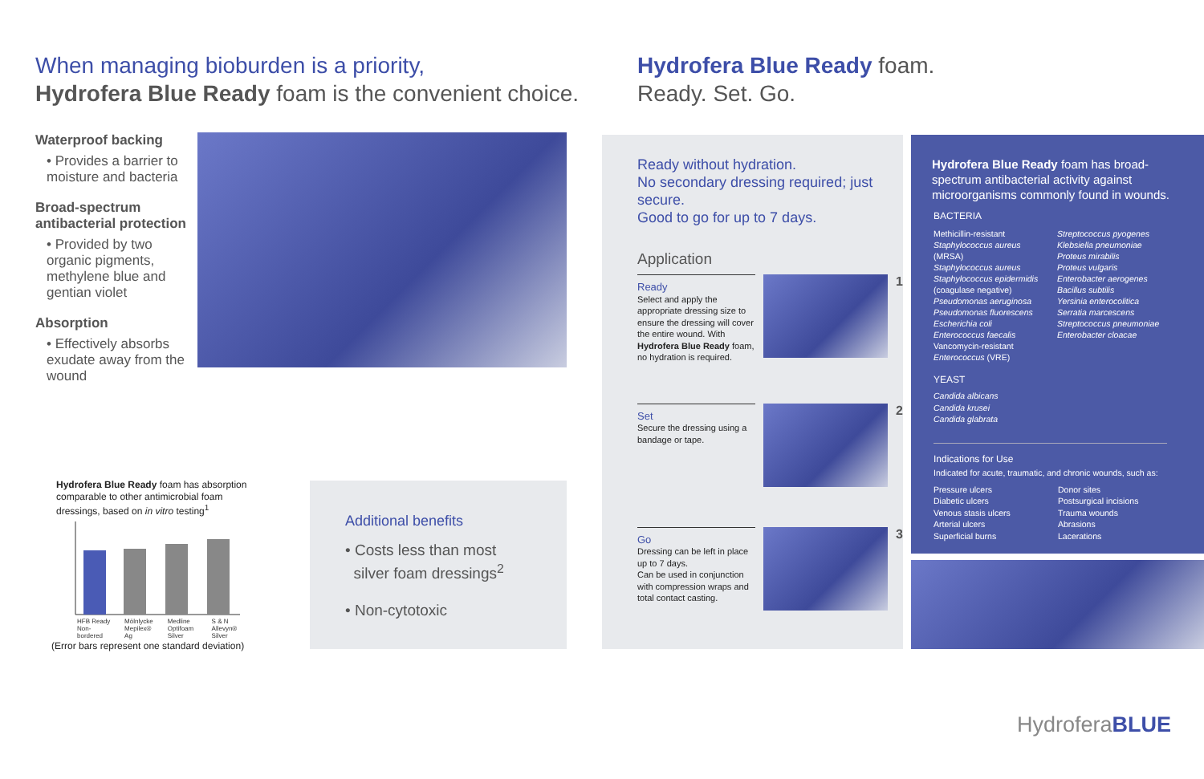When managing bioburden is a priority,
Hydrofera Blue Ready foam is the convenient choice.
Hydrofera Blue Ready foam.
Ready. Set. Go.
Waterproof backing
• Provides a barrier to moisture and bacteria
Broad-spectrum antibacterial protection
• Provided by two organic pigments, methylene blue and gentian violet
Absorption
• Effectively absorbs exudate away from the wound
Hydrofera Blue Ready foam has absorption comparable to other antimicrobial foam dressings, based on in vitro testing<sup>1</sup>
HFB Ready Non-bordered Mölnlycke Mepilex® Ag Medline Optifoam Silver S & N Allevyn® Silver
(Error bars represent one standard deviation)
Additional benefits
• Costs less than most
silver foam dressings<sup>2</sup>
• Non-cytotoxic
Ready without hydration.
No secondary dressing required; just secure.
Good to go for up to 7 days.
Application
Ready
Select and apply the appropriate dressing size to ensure the dressing will cover the entire wound. With Hydrofera Blue Ready foam, no hydration is required.
1
Set
Secure the dressing using a bandage or tape.
2
Go
Dressing can be left in place up to 7 days.
Can be used in conjunction with compression wraps and total contact casting.
3
Hydrofera Blue Ready foam has broad-spectrum antibacterial activity against microorganisms commonly found in wounds.
BACTERIA
Methicillin-resistant Staphylococcus aureus (MRSA)
Staphylococcus aureus
Staphylococcus epidermidis (coagulase negative)
Pseudomonas aeruginosa
Pseudomonas fluorescens
Escherichia coli
Enterococcus faecalis
Vancomycin-resistant Enterococcus (VRE)
Streptococcus pyogenes
Klebsiella pneumoniae
Proteus mirabilis
Proteus vulgaris
Enterobacter aerogenes
Bacillus subtilis
Yersinia enterocolitica
Serratia marcescens
Streptococcus pneumoniae
Enterobacter cloacae
YEAST
Candida albicans
Candida krusei
Candida glabrata
Indications for Use
Indicated for acute, traumatic, and chronic wounds, such as:
Pressure ulcers
Diabetic ulcers
Venous stasis ulcers
Arterial ulcers
Superficial burns
Donor sites
Postsurgical incisions
Trauma wounds
Abrasions
Lacerations
HydroferaBLUE